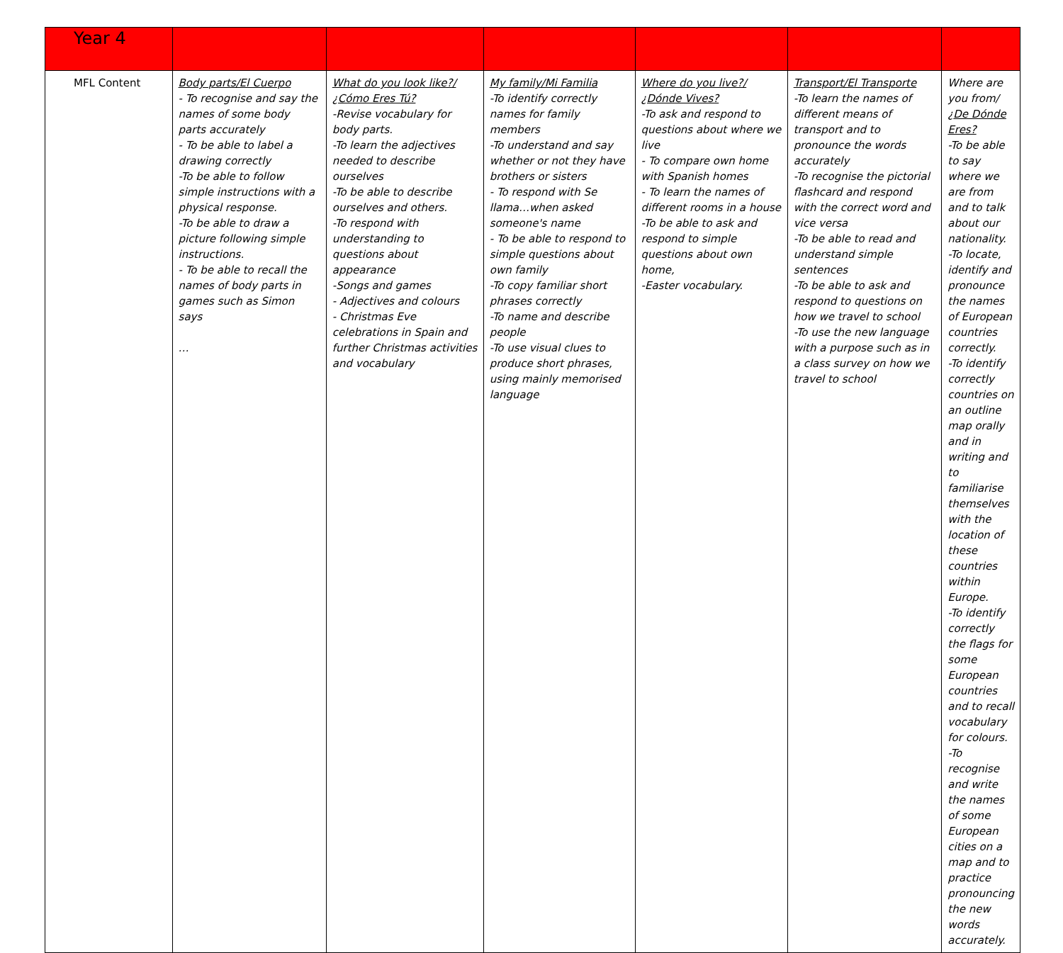| Year 4 | | | | | | |
| MFL Content | Body parts/El Cuerpo - To recognise and say the names of some body parts accurately - To be able to label a drawing correctly -To be able to follow simple instructions with a physical response. -To be able to draw a picture following simple instructions. - To be able to recall the names of body parts in games such as Simon says … | What do you look like?/¿Cómo Eres Tú? -Revise vocabulary for body parts. -To learn the adjectives needed to describe ourselves -To be able to describe ourselves and others. -To respond with understanding to questions about appearance -Songs and games - Adjectives and colours - Christmas Eve celebrations in Spain and further Christmas activities and vocabulary | My family/Mi Familia -To identify correctly names for family members -To understand and say whether or not they have brothers or sisters - To respond with Se llama…when asked someone's name - To be able to respond to simple questions about own family -To copy familiar short phrases correctly -To name and describe people -To use visual clues to produce short phrases, using mainly memorised language | Where do you live?/¿Dónde Vives? -To ask and respond to questions about where we live - To compare own home with Spanish homes - To learn the names of different rooms in a house -To be able to ask and respond to simple questions about own home, -Easter vocabulary. | Transport/El Transporte -To learn the names of different means of transport and to pronounce the words accurately -To recognise the pictorial flashcard and respond with the correct word and vice versa -To be able to read and understand simple sentences -To be able to ask and respond to questions on how we travel to school -To use the new language with a purpose such as in a class survey on how we travel to school | Where are you from/¿ De Dónde Eres? -To be able to say where we are from and to talk about our nationality. -To locate, identify and pronounce the names of European countries correctly. -To identify correctly countries on an outline map orally and in writing and to familiarise themselves with the location of these countries within Europe. -To identify correctly the flags for some European countries and to recall vocabulary for colours. -To recognise and write the names of some European cities on a map and to practice pronouncing the new words accurately. |